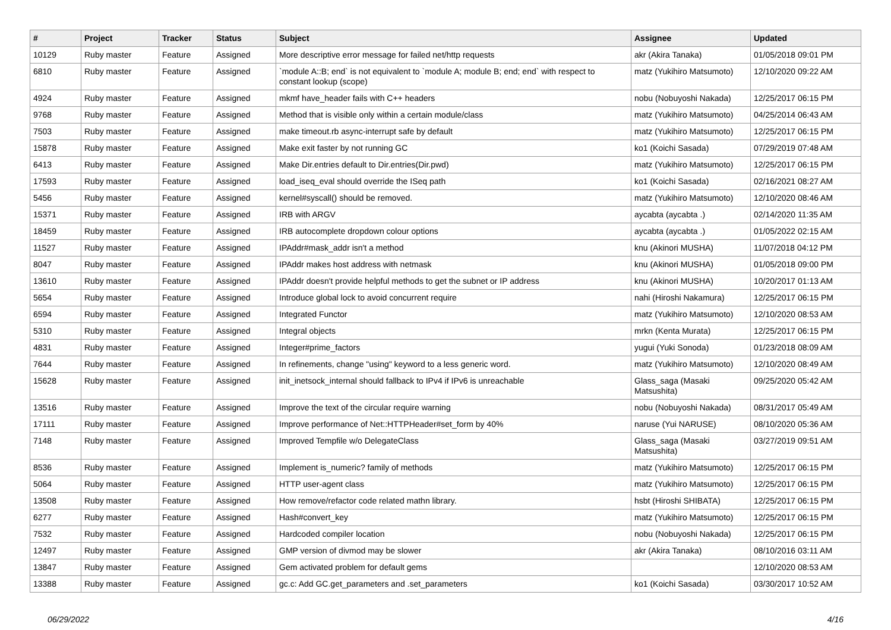| # | Project | Tracker | Status | Subject | Assignee | Updated |
| --- | --- | --- | --- | --- | --- | --- |
| 10129 | Ruby master | Feature | Assigned | More descriptive error message for failed net/http requests | akr (Akira Tanaka) | 01/05/2018 09:01 PM |
| 6810 | Ruby master | Feature | Assigned | `module A::B; end` is not equivalent to `module A; module B; end; end` with respect to constant lookup (scope) | matz (Yukihiro Matsumoto) | 12/10/2020 09:22 AM |
| 4924 | Ruby master | Feature | Assigned | mkmf have_header fails with C++ headers | nobu (Nobuyoshi Nakada) | 12/25/2017 06:15 PM |
| 9768 | Ruby master | Feature | Assigned | Method that is visible only within a certain module/class | matz (Yukihiro Matsumoto) | 04/25/2014 06:43 AM |
| 7503 | Ruby master | Feature | Assigned | make timeout.rb async-interrupt safe by default | matz (Yukihiro Matsumoto) | 12/25/2017 06:15 PM |
| 15878 | Ruby master | Feature | Assigned | Make exit faster by not running GC | ko1 (Koichi Sasada) | 07/29/2019 07:48 AM |
| 6413 | Ruby master | Feature | Assigned | Make Dir.entries default to Dir.entries(Dir.pwd) | matz (Yukihiro Matsumoto) | 12/25/2017 06:15 PM |
| 17593 | Ruby master | Feature | Assigned | load_iseq_eval should override the ISeq path | ko1 (Koichi Sasada) | 02/16/2021 08:27 AM |
| 5456 | Ruby master | Feature | Assigned | kernel#syscall() should be removed. | matz (Yukihiro Matsumoto) | 12/10/2020 08:46 AM |
| 15371 | Ruby master | Feature | Assigned | IRB with ARGV | aycabta (aycabta .) | 02/14/2020 11:35 AM |
| 18459 | Ruby master | Feature | Assigned | IRB autocomplete dropdown colour options | aycabta (aycabta .) | 01/05/2022 02:15 AM |
| 11527 | Ruby master | Feature | Assigned | IPAddr#mask_addr isn't a method | knu (Akinori MUSHA) | 11/07/2018 04:12 PM |
| 8047 | Ruby master | Feature | Assigned | IPAddr makes host address with netmask | knu (Akinori MUSHA) | 01/05/2018 09:00 PM |
| 13610 | Ruby master | Feature | Assigned | IPAddr doesn't provide helpful methods to get the subnet or IP address | knu (Akinori MUSHA) | 10/20/2017 01:13 AM |
| 5654 | Ruby master | Feature | Assigned | Introduce global lock to avoid concurrent require | nahi (Hiroshi Nakamura) | 12/25/2017 06:15 PM |
| 6594 | Ruby master | Feature | Assigned | Integrated Functor | matz (Yukihiro Matsumoto) | 12/10/2020 08:53 AM |
| 5310 | Ruby master | Feature | Assigned | Integral objects | mrkn (Kenta Murata) | 12/25/2017 06:15 PM |
| 4831 | Ruby master | Feature | Assigned | Integer#prime_factors | yugui (Yuki Sonoda) | 01/23/2018 08:09 AM |
| 7644 | Ruby master | Feature | Assigned | In refinements, change "using" keyword to a less generic word. | matz (Yukihiro Matsumoto) | 12/10/2020 08:49 AM |
| 15628 | Ruby master | Feature | Assigned | init_inetsock_internal should fallback to IPv4 if IPv6 is unreachable | Glass_saga (Masaki Matsushita) | 09/25/2020 05:42 AM |
| 13516 | Ruby master | Feature | Assigned | Improve the text of the circular require warning | nobu (Nobuyoshi Nakada) | 08/31/2017 05:49 AM |
| 17111 | Ruby master | Feature | Assigned | Improve performance of Net::HTTPHeader#set_form by 40% | naruse (Yui NARUSE) | 08/10/2020 05:36 AM |
| 7148 | Ruby master | Feature | Assigned | Improved Tempfile w/o DelegateClass | Glass_saga (Masaki Matsushita) | 03/27/2019 09:51 AM |
| 8536 | Ruby master | Feature | Assigned | Implement is_numeric? family of methods | matz (Yukihiro Matsumoto) | 12/25/2017 06:15 PM |
| 5064 | Ruby master | Feature | Assigned | HTTP user-agent class | matz (Yukihiro Matsumoto) | 12/25/2017 06:15 PM |
| 13508 | Ruby master | Feature | Assigned | How remove/refactor code related mathn library. | hsbt (Hiroshi SHIBATA) | 12/25/2017 06:15 PM |
| 6277 | Ruby master | Feature | Assigned | Hash#convert_key | matz (Yukihiro Matsumoto) | 12/25/2017 06:15 PM |
| 7532 | Ruby master | Feature | Assigned | Hardcoded compiler location | nobu (Nobuyoshi Nakada) | 12/25/2017 06:15 PM |
| 12497 | Ruby master | Feature | Assigned | GMP version of divmod may be slower | akr (Akira Tanaka) | 08/10/2016 03:11 AM |
| 13847 | Ruby master | Feature | Assigned | Gem activated problem for default gems | | 12/10/2020 08:53 AM |
| 13388 | Ruby master | Feature | Assigned | gc.c: Add GC.get_parameters and .set_parameters | ko1 (Koichi Sasada) | 03/30/2017 10:52 AM |
06/29/2022 4/16